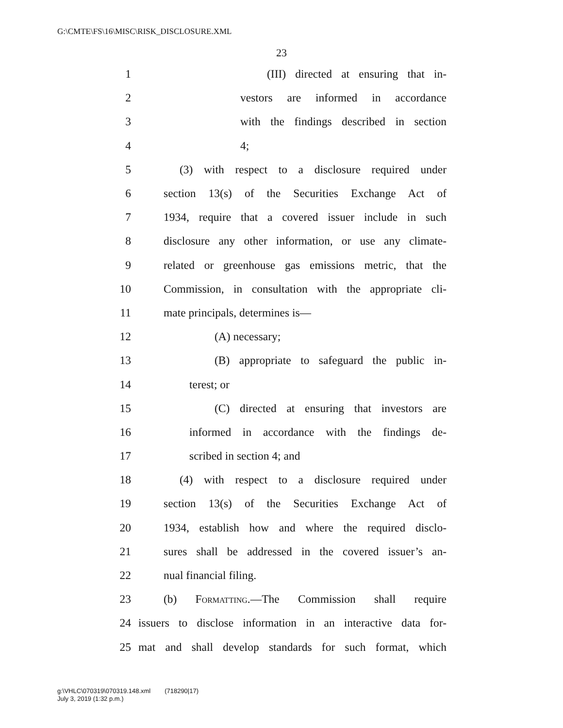G:\CMTE\FS\16\MISC\RISK_DISCLOSURE.XML
23
1 (III) directed at ensuring that in-
2 vestors are informed in accordance
3 with the findings described in section
4 4;
5 (3) with respect to a disclosure required under
6 section 13(s) of the Securities Exchange Act of
7 1934, require that a covered issuer include in such
8 disclosure any other information, or use any climate-
9 related or greenhouse gas emissions metric, that the
10 Commission, in consultation with the appropriate cli-
11 mate principals, determines is—
12 (A) necessary;
13 (B) appropriate to safeguard the public in-
14 terest; or
15 (C) directed at ensuring that investors are
16 informed in accordance with the findings de-
17 scribed in section 4; and
18 (4) with respect to a disclosure required under
19 section 13(s) of the Securities Exchange Act of
20 1934, establish how and where the required disclo-
21 sures shall be addressed in the covered issuer’s an-
22 nual financial filing.
23 (b) Formatting.—The Commission shall require
24 issuers to disclose information in an interactive data for-
25 mat and shall develop standards for such format, which
g:\VHLC\070319\070319.148.xml (718290|17)
July 3, 2019 (1:32 p.m.)